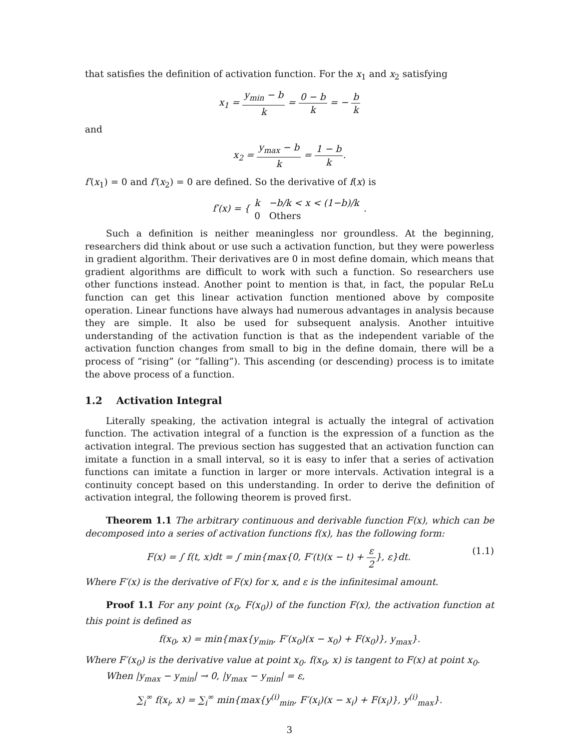that satisfies the definition of activation function. For the x<sub>1</sub> and x<sub>2</sub> satisfying
x<sub>1</sub> = y<sub>min</sub> − b k = 0 − b k = − b k
and
x<sub>2</sub> = y<sub>max</sub> − b k = 1 − b k.
f′(x<sub>1</sub>) = 0 and f′(x<sub>2</sub>) = 0 are defined. So the derivative of f(x) is
f′(x) = { k −b/k < x < (1−b)/k 0 Others .
Such a definition is neither meaningless nor groundless. At the beginning, researchers did think about or use such a activation function, but they were powerless in gradient algorithm. Their derivatives are 0 in most define domain, which means that gradient algorithms are difficult to work with such a function. So researchers use other functions instead. Another point to mention is that, in fact, the popular ReLu function can get this linear activation function mentioned above by composite operation. Linear functions have always had numerous advantages in analysis because they are simple. It also be used for subsequent analysis. Another intuitive understanding of the activation function is that as the independent variable of the activation function changes from small to big in the define domain, there will be a process of “rising” (or “falling”). This ascending (or descending) process is to imitate the above process of a function.
1.2 Activation Integral
Literally speaking, the activation integral is actually the integral of activation function. The activation integral of a function is the expression of a function as the activation integral. The previous section has suggested that an activation function can imitate a function in a small interval, so it is easy to infer that a series of activation functions can imitate a function in larger or more intervals. Activation integral is a continuity concept based on this understanding. In order to derive the definition of activation integral, the following theorem is proved first.
Theorem 1.1 The arbitrary continuous and derivable function F(x), which can be decomposed into a series of activation functions f(x), has the following form:
F(x) = ∫ f(t, x)dt = ∫ min{max{0, F′(t)(x − t) + ε 2}, ε}dt. (1.1)
Where F′(x) is the derivative of F(x) for x, and ε is the infinitesimal amount.
Proof 1.1 For any point (x<sub>0</sub>, F(x<sub>0</sub>)) of the function F(x), the activation function at this point is defined as
f(x<sub>0</sub>, x) = min{max{y<sub>min</sub>, F′(x<sub>0</sub>)(x − x<sub>0</sub>) + F(x<sub>0</sub>)}, y<sub>max</sub>}.
Where F′(x<sub>0</sub>) is the derivative value at point x<sub>0</sub>. f(x<sub>0</sub>, x) is tangent to F(x) at point x<sub>0</sub>.
When |y<sub>max</sub> − y<sub>min</sub>| → 0, |y<sub>max</sub> − y<sub>min</sub>| = ε,
∑<sub>i</sub><sup>∞</sup> f(x<sub>i</sub>, x) = ∑<sub>i</sub><sup>∞</sup> min{max{y<sup>(i)</sup><sub>min</sub>, F′(x<sub>i</sub>)(x − x<sub>i</sub>) + F(x<sub>i</sub>)}, y<sup>(i)</sup><sub>max</sub>}.
3